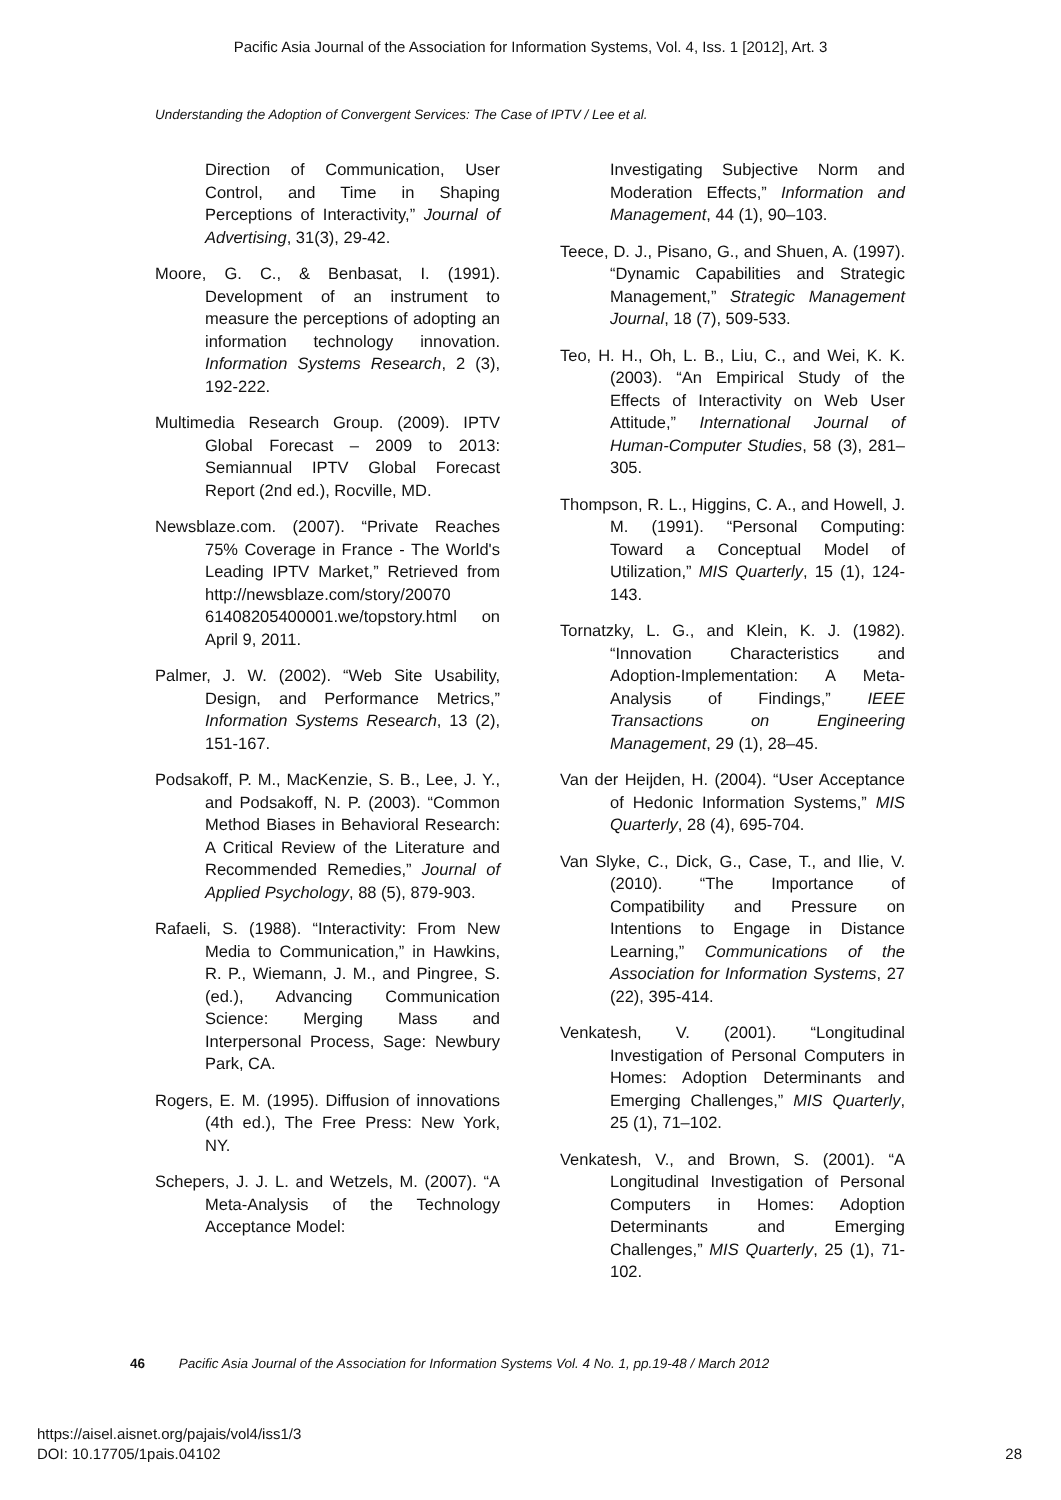Pacific Asia Journal of the Association for Information Systems, Vol. 4, Iss. 1 [2012], Art. 3
Understanding the Adoption of Convergent Services: The Case of IPTV / Lee et al.
Direction of Communication, User Control, and Time in Shaping Perceptions of Interactivity,” Journal of Advertising, 31(3), 29-42.
Moore, G. C., & Benbasat, I. (1991). Development of an instrument to measure the perceptions of adopting an information technology innovation. Information Systems Research, 2 (3), 192-222.
Multimedia Research Group. (2009). IPTV Global Forecast – 2009 to 2013: Semiannual IPTV Global Forecast Report (2nd ed.), Rocville, MD.
Newsblaze.com. (2007). “Private Reaches 75% Coverage in France - The World's Leading IPTV Market,” Retrieved from http://newsblaze.com/story/20070 61408205400001.we/topstory.html on April 9, 2011.
Palmer, J. W. (2002). “Web Site Usability, Design, and Performance Metrics,” Information Systems Research, 13 (2), 151-167.
Podsakoff, P. M., MacKenzie, S. B., Lee, J. Y., and Podsakoff, N. P. (2003). “Common Method Biases in Behavioral Research: A Critical Review of the Literature and Recommended Remedies,” Journal of Applied Psychology, 88 (5), 879-903.
Rafaeli, S. (1988). “Interactivity: From New Media to Communication,” in Hawkins, R. P., Wiemann, J. M., and Pingree, S. (ed.), Advancing Communication Science: Merging Mass and Interpersonal Process, Sage: Newbury Park, CA.
Rogers, E. M. (1995). Diffusion of innovations (4th ed.), The Free Press: New York, NY.
Schepers, J. J. L. and Wetzels, M. (2007). “A Meta-Analysis of the Technology Acceptance Model:
Investigating Subjective Norm and Moderation Effects,” Information and Management, 44 (1), 90–103.
Teece, D. J., Pisano, G., and Shuen, A. (1997). “Dynamic Capabilities and Strategic Management,” Strategic Management Journal, 18 (7), 509-533.
Teo, H. H., Oh, L. B., Liu, C., and Wei, K. K. (2003). “An Empirical Study of the Effects of Interactivity on Web User Attitude,” International Journal of Human-Computer Studies, 58 (3), 281–305.
Thompson, R. L., Higgins, C. A., and Howell, J. M. (1991). “Personal Computing: Toward a Conceptual Model of Utilization,” MIS Quarterly, 15 (1), 124-143.
Tornatzky, L. G., and Klein, K. J. (1982). “Innovation Characteristics and Adoption-Implementation: A Meta-Analysis of Findings,” IEEE Transactions on Engineering Management, 29 (1), 28–45.
Van der Heijden, H. (2004). “User Acceptance of Hedonic Information Systems,” MIS Quarterly, 28 (4), 695-704.
Van Slyke, C., Dick, G., Case, T., and Ilie, V. (2010). “The Importance of Compatibility and Pressure on Intentions to Engage in Distance Learning,” Communications of the Association for Information Systems, 27 (22), 395-414.
Venkatesh, V. (2001). “Longitudinal Investigation of Personal Computers in Homes: Adoption Determinants and Emerging Challenges,” MIS Quarterly, 25 (1), 71–102.
Venkatesh, V., and Brown, S. (2001). “A Longitudinal Investigation of Personal Computers in Homes: Adoption Determinants and Emerging Challenges,” MIS Quarterly, 25 (1), 71-102.
46 Pacific Asia Journal of the Association for Information Systems Vol. 4 No. 1, pp.19-48 / March 2012
https://aisel.aisnet.org/pajais/vol4/iss1/3
DOI: 10.17705/1pais.04102 28